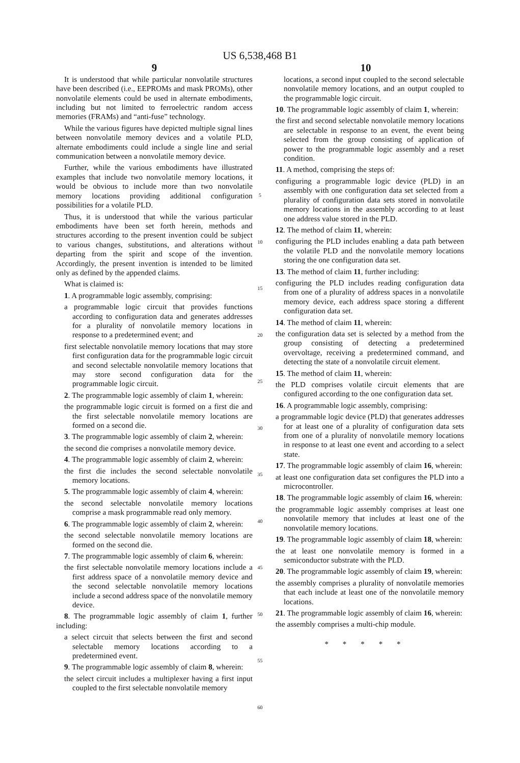US 6,538,468 B1
9
It is understood that while particular nonvolatile structures have been described (i.e., EEPROMs and mask PROMs), other nonvolatile elements could be used in alternate embodiments, including but not limited to ferroelectric random access memories (FRAMs) and “anti-fuse” technology.
While the various figures have depicted multiple signal lines between nonvolatile memory devices and a volatile PLD, alternate embodiments could include a single line and serial communication between a nonvolatile memory device.
Further, while the various embodiments have illustrated examples that include two nonvolatile memory locations, it would be obvious to include more than two nonvolatile memory locations providing additional configuration possibilities for a volatile PLD.
Thus, it is understood that while the various particular embodiments have been set forth herein, methods and structures according to the present invention could be subject to various changes, substitutions, and alterations without departing from the spirit and scope of the invention. Accordingly, the present invention is intended to be limited only as defined by the appended claims.
What is claimed is:
1. A programmable logic assembly, comprising:
a programmable logic circuit that provides functions according to configuration data and generates addresses for a plurality of nonvolatile memory locations in response to a predetermined event; and
first selectable nonvolatile memory locations that may store first configuration data for the programmable logic circuit and second selectable nonvolatile memory locations that may store second configuration data for the programmable logic circuit.
2. The programmable logic assembly of claim 1, wherein:
the programmable logic circuit is formed on a first die and the first selectable nonvolatile memory locations are formed on a second die.
3. The programmable logic assembly of claim 2, wherein:
the second die comprises a nonvolatile memory device.
4. The programmable logic assembly of claim 2, wherein:
the first die includes the second selectable nonvolatile memory locations.
5. The programmable logic assembly of claim 4, wherein:
the second selectable nonvolatile memory locations comprise a mask programmable read only memory.
6. The programmable logic assembly of claim 2, wherein:
the second selectable nonvolatile memory locations are formed on the second die.
7. The programmable logic assembly of claim 6, wherein:
the first selectable nonvolatile memory locations include a first address space of a nonvolatile memory device and the second selectable nonvolatile memory locations include a second address space of the nonvolatile memory device.
8. The programmable logic assembly of claim 1, further including:
a select circuit that selects between the first and second selectable memory locations according to a predetermined event.
9. The programmable logic assembly of claim 8, wherein:
the select circuit includes a multiplexer having a first input coupled to the first selectable nonvolatile memory
5
10
15
20
25
30
35
40
45
50
55
60
10
locations, a second input coupled to the second selectable nonvolatile memory locations, and an output coupled to the programmable logic circuit.
10. The programmable logic assembly of claim 1, wherein:
the first and second selectable nonvolatile memory locations are selectable in response to an event, the event being selected from the group consisting of application of power to the programmable logic assembly and a reset condition.
11. A method, comprising the steps of:
configuring a programmable logic device (PLD) in an assembly with one configuration data set selected from a plurality of configuration data sets stored in nonvolatile memory locations in the assembly according to at least one address value stored in the PLD.
12. The method of claim 11, wherein:
configuring the PLD includes enabling a data path between the volatile PLD and the nonvolatile memory locations storing the one configuration data set.
13. The method of claim 11, further including:
configuring the PLD includes reading configuration data from one of a plurality of address spaces in a nonvolatile memory device, each address space storing a different configuration data set.
14. The method of claim 11, wherein:
the configuration data set is selected by a method from the group consisting of detecting a predetermined overvoltage, receiving a predetermined command, and detecting the state of a nonvolatile circuit element.
15. The method of claim 11, wherein:
the PLD comprises volatile circuit elements that are configured according to the one configuration data set.
16. A programmable logic assembly, comprising:
a programmable logic device (PLD) that generates addresses for at least one of a plurality of configuration data sets from one of a plurality of nonvolatile memory locations in response to at least one event and according to a select state.
17. The programmable logic assembly of claim 16, wherein:
at least one configuration data set configures the PLD into a microcontroller.
18. The programmable logic assembly of claim 16, wherein:
the programmable logic assembly comprises at least one nonvolatile memory that includes at least one of the nonvolatile memory locations.
19. The programmable logic assembly of claim 18, wherein:
the at least one nonvolatile memory is formed in a semiconductor substrate with the PLD.
20. The programmable logic assembly of claim 19, wherein:
the assembly comprises a plurality of nonvolatile memories that each include at least one of the nonvolatile memory locations.
21. The programmable logic assembly of claim 16, wherein:
the assembly comprises a multi-chip module.
* * * * *